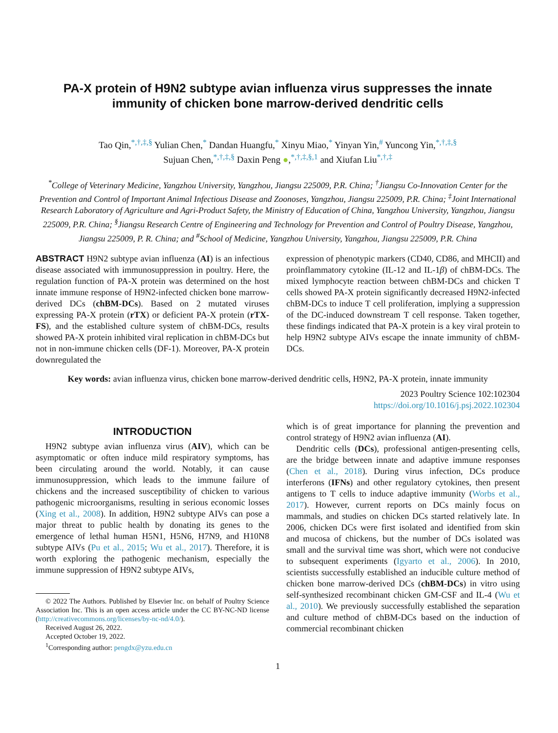PA-X protein of H9N2 subtype avian influenza virus suppresses the innate immunity of chicken bone marrow-derived dendritic cells
Tao Qin,<sup>*,†,‡,§</sup> Yulian Chen,<sup>*</sup> Dandan Huangfu,<sup>*</sup> Xinyu Miao,<sup>*</sup> Yinyan Yin,<sup>#</sup> Yuncong Yin,<sup>*,†,‡,§</sup>
Sujuan Chen,<sup>*,†,‡,§</sup> Daxin Peng ●,<sup>*,†,‡,§,1</sup> and Xiufan Liu<sup>*,†,‡</sup>
<sup>*</sup> College of Veterinary Medicine, Yangzhou University, Yangzhou, Jiangsu 225009, P.R. China; <sup>†</sup>Jiangsu Co-Innovation Center for the Prevention and Control of Important Animal Infectious Disease and Zoonoses, Yangzhou, Jiangsu 225009, P.R. China; <sup>‡</sup>Joint International Research Laboratory of Agriculture and Agri-Product Safety, the Ministry of Education of China, Yangzhou University, Yangzhou, Jiangsu 225009, P.R. China; <sup>§</sup>Jiangsu Research Centre of Engineering and Technology for Prevention and Control of Poultry Disease, Yangzhou, Jiangsu 225009, P. R. China; and <sup>#</sup>School of Medicine, Yangzhou University, Yangzhou, Jiangsu 225009, P.R. China
ABSTRACT H9N2 subtype avian influenza (AI) is an infectious disease associated with immunosuppression in poultry. Here, the regulation function of PA-X protein was determined on the host innate immune response of H9N2-infected chicken bone marrow-derived DCs (chBM-DCs). Based on 2 mutated viruses expressing PA-X protein (rTX) or deficient PA-X protein (rTX-FS), and the established culture system of chBM-DCs, results showed PA-X protein inhibited viral replication in chBM-DCs but not in non-immune chicken cells (DF-1). Moreover, PA-X protein downregulated the
expression of phenotypic markers (CD40, CD86, and MHCII) and proinflammatory cytokine (IL-12 and IL-1β) of chBM-DCs. The mixed lymphocyte reaction between chBM-DCs and chicken T cells showed PA-X protein significantly decreased H9N2-infected chBM-DCs to induce T cell proliferation, implying a suppression of the DC-induced downstream T cell response. Taken together, these findings indicated that PA-X protein is a key viral protein to help H9N2 subtype AIVs escape the innate immunity of chBM-DCs.
Key words: avian influenza virus, chicken bone marrow-derived dendritic cells, H9N2, PA-X protein, innate immunity
2023 Poultry Science 102:102304
https://doi.org/10.1016/j.psj.2022.102304
INTRODUCTION
H9N2 subtype avian influenza virus (AIV), which can be asymptomatic or often induce mild respiratory symptoms, has been circulating around the world. Notably, it can cause immunosuppression, which leads to the immune failure of chickens and the increased susceptibility of chicken to various pathogenic microorganisms, resulting in serious economic losses (Xing et al., 2008). In addition, H9N2 subtype AIVs can pose a major threat to public health by donating its genes to the emergence of lethal human H5N1, H5N6, H7N9, and H10N8 subtype AIVs (Pu et al., 2015; Wu et al., 2017). Therefore, it is worth exploring the pathogenic mechanism, especially the immune suppression of H9N2 subtype AIVs,
© 2022 The Authors. Published by Elsevier Inc. on behalf of Poultry Science Association Inc. This is an open access article under the CC BY-NC-ND license (http://creativecommons.org/licenses/by-nc-nd/4.0/).
Received August 26, 2022.
Accepted October 19, 2022.
<sup>1</sup> Corresponding author: pengdx@yzu.edu.cn
which is of great importance for planning the prevention and control strategy of H9N2 avian influenza (AI).
Dendritic cells (DCs), professional antigen-presenting cells, are the bridge between innate and adaptive immune responses (Chen et al., 2018). During virus infection, DCs produce interferons (IFNs) and other regulatory cytokines, then present antigens to T cells to induce adaptive immunity (Worbs et al., 2017). However, current reports on DCs mainly focus on mammals, and studies on chicken DCs started relatively late. In 2006, chicken DCs were first isolated and identified from skin and mucosa of chickens, but the number of DCs isolated was small and the survival time was short, which were not conducive to subsequent experiments (Igyarto et al., 2006). In 2010, scientists successfully established an inducible culture method of chicken bone marrow-derived DCs (chBM-DCs) in vitro using self-synthesized recombinant chicken GM-CSF and IL-4 (Wu et al., 2010). We previously successfully established the separation and culture method of chBM-DCs based on the induction of commercial recombinant chicken
1